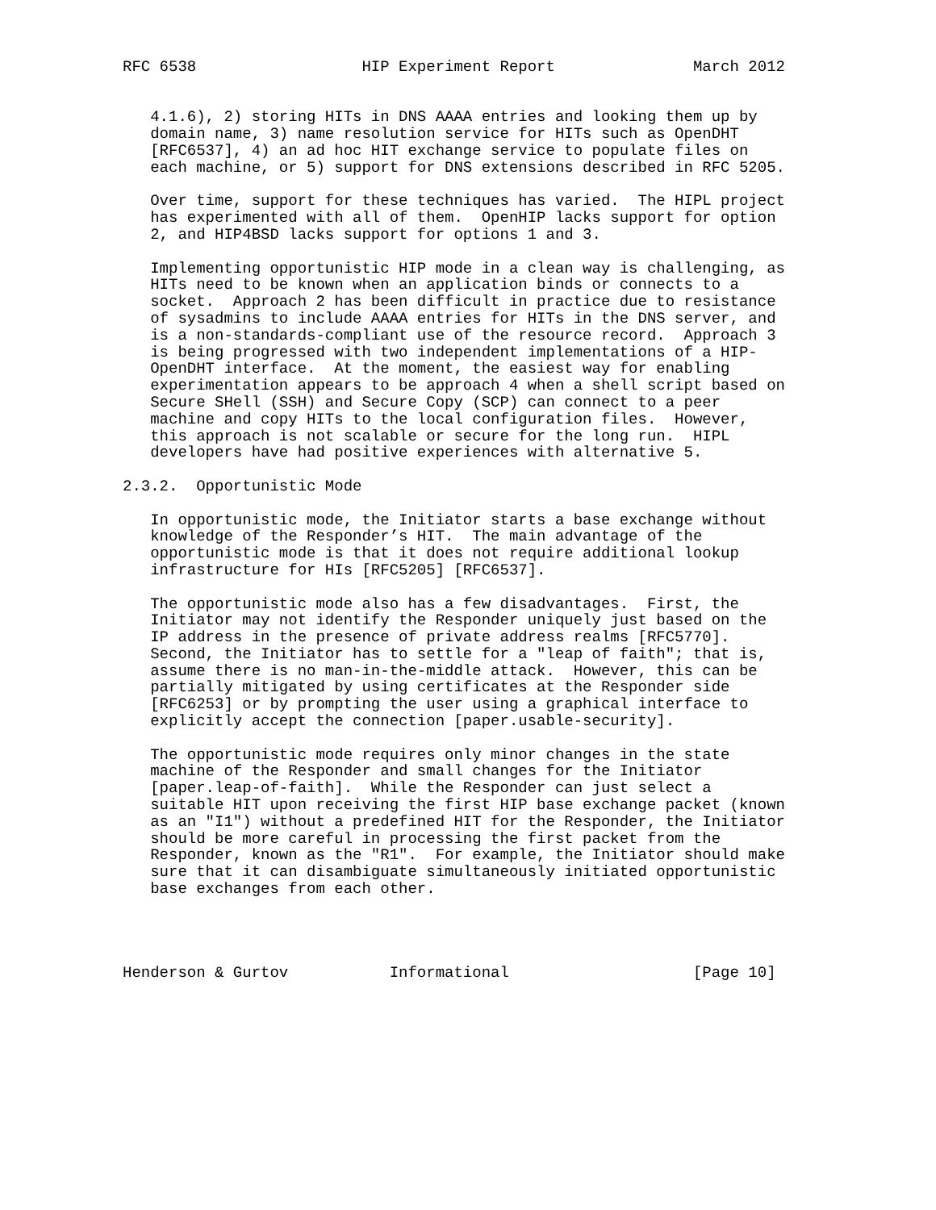RFC 6538                  HIP Experiment Report               March 2012


   4.1.6), 2) storing HITs in DNS AAAA entries and looking them up by
   domain name, 3) name resolution service for HITs such as OpenDHT
   [RFC6537], 4) an ad hoc HIT exchange service to populate files on
   each machine, or 5) support for DNS extensions described in RFC 5205.

   Over time, support for these techniques has varied.  The HIPL project
   has experimented with all of them.  OpenHIP lacks support for option
   2, and HIP4BSD lacks support for options 1 and 3.

   Implementing opportunistic HIP mode in a clean way is challenging, as
   HITs need to be known when an application binds or connects to a
   socket.  Approach 2 has been difficult in practice due to resistance
   of sysadmins to include AAAA entries for HITs in the DNS server, and
   is a non-standards-compliant use of the resource record.  Approach 3
   is being progressed with two independent implementations of a HIP-
   OpenDHT interface.  At the moment, the easiest way for enabling
   experimentation appears to be approach 4 when a shell script based on
   Secure SHell (SSH) and Secure Copy (SCP) can connect to a peer
   machine and copy HITs to the local configuration files.  However,
   this approach is not scalable or secure for the long run.  HIPL
   developers have had positive experiences with alternative 5.

2.3.2.  Opportunistic Mode

   In opportunistic mode, the Initiator starts a base exchange without
   knowledge of the Responder’s HIT.  The main advantage of the
   opportunistic mode is that it does not require additional lookup
   infrastructure for HIs [RFC5205] [RFC6537].

   The opportunistic mode also has a few disadvantages.  First, the
   Initiator may not identify the Responder uniquely just based on the
   IP address in the presence of private address realms [RFC5770].
   Second, the Initiator has to settle for a "leap of faith"; that is,
   assume there is no man-in-the-middle attack.  However, this can be
   partially mitigated by using certificates at the Responder side
   [RFC6253] or by prompting the user using a graphical interface to
   explicitly accept the connection [paper.usable-security].

   The opportunistic mode requires only minor changes in the state
   machine of the Responder and small changes for the Initiator
   [paper.leap-of-faith].  While the Responder can just select a
   suitable HIT upon receiving the first HIP base exchange packet (known
   as an "I1") without a predefined HIT for the Responder, the Initiator
   should be more careful in processing the first packet from the
   Responder, known as the "R1".  For example, the Initiator should make
   sure that it can disambiguate simultaneously initiated opportunistic
   base exchanges from each other.




Henderson & Gurtov           Informational                    [Page 10]